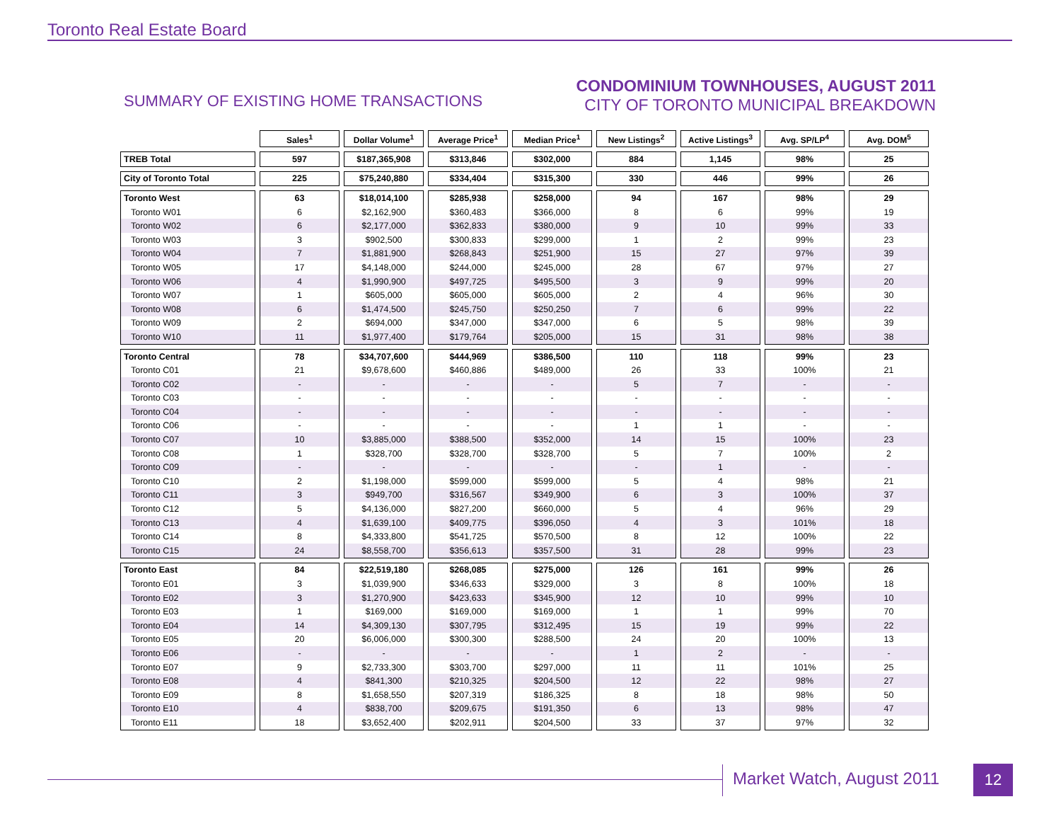Toronto Real Estate Board
SUMMARY OF EXISTING HOME TRANSACTIONS
CONDOMINIUM TOWNHOUSES, AUGUST 2011
CITY OF TORONTO MUNICIPAL BREAKDOWN
| | Sales<sup>1</sup> | Dollar Volume<sup>1</sup> | Average Price<sup>1</sup> | Median Price<sup>1</sup> | New Listings<sup>2</sup> | Active Listings<sup>3</sup> | Avg. SP/LP<sup>4</sup> | Avg. DOM<sup>5</sup> |
| TREB Total | 597 | $187,365,908 | $313,846 | $302,000 | 884 | 1,145 | 98% | 25 |
| City of Toronto Total | 225 | $75,240,880 | $334,404 | $315,300 | 330 | 446 | 99% | 26 |
| Toronto West | 63 | $18,014,100 | $285,938 | $258,000 | 94 | 167 | 98% | 29 |
| Toronto W01 | 6 | $2,162,900 | $360,483 | $366,000 | 8 | 6 | 99% | 19 |
| Toronto W02 | 6 | $2,177,000 | $362,833 | $380,000 | 9 | 10 | 99% | 33 |
| Toronto W03 | 3 | $902,500 | $300,833 | $299,000 | 1 | 2 | 99% | 23 |
| Toronto W04 | 7 | $1,881,900 | $268,843 | $251,900 | 15 | 27 | 97% | 39 |
| Toronto W05 | 17 | $4,148,000 | $244,000 | $245,000 | 28 | 67 | 97% | 27 |
| Toronto W06 | 4 | $1,990,900 | $497,725 | $495,500 | 3 | 9 | 99% | 20 |
| Toronto W07 | 1 | $605,000 | $605,000 | $605,000 | 2 | 4 | 96% | 30 |
| Toronto W08 | 6 | $1,474,500 | $245,750 | $250,250 | 7 | 6 | 99% | 22 |
| Toronto W09 | 2 | $694,000 | $347,000 | $347,000 | 6 | 5 | 98% | 39 |
| Toronto W10 | 11 | $1,977,400 | $179,764 | $205,000 | 15 | 31 | 98% | 38 |
| Toronto Central | 78 | $34,707,600 | $444,969 | $386,500 | 110 | 118 | 99% | 23 |
| Toronto C01 | 21 | $9,678,600 | $460,886 | $489,000 | 26 | 33 | 100% | 21 |
| Toronto C02 | - | - | - | - | 5 | 7 | - | - |
| Toronto C03 | - | - | - | - | - | - | - | - |
| Toronto C04 | - | - | - | - | - | - | - | - |
| Toronto C06 | - | - | - | - | 1 | 1 | - | - |
| Toronto C07 | 10 | $3,885,000 | $388,500 | $352,000 | 14 | 15 | 100% | 23 |
| Toronto C08 | 1 | $328,700 | $328,700 | $328,700 | 5 | 7 | 100% | 2 |
| Toronto C09 | - | - | - | - | - | 1 | - | - |
| Toronto C10 | 2 | $1,198,000 | $599,000 | $599,000 | 5 | 4 | 98% | 21 |
| Toronto C11 | 3 | $949,700 | $316,567 | $349,900 | 6 | 3 | 100% | 37 |
| Toronto C12 | 5 | $4,136,000 | $827,200 | $660,000 | 5 | 4 | 96% | 29 |
| Toronto C13 | 4 | $1,639,100 | $409,775 | $396,050 | 4 | 3 | 101% | 18 |
| Toronto C14 | 8 | $4,333,800 | $541,725 | $570,500 | 8 | 12 | 100% | 22 |
| Toronto C15 | 24 | $8,558,700 | $356,613 | $357,500 | 31 | 28 | 99% | 23 |
| Toronto East | 84 | $22,519,180 | $268,085 | $275,000 | 126 | 161 | 99% | 26 |
| Toronto E01 | 3 | $1,039,900 | $346,633 | $329,000 | 3 | 8 | 100% | 18 |
| Toronto E02 | 3 | $1,270,900 | $423,633 | $345,900 | 12 | 10 | 99% | 10 |
| Toronto E03 | 1 | $169,000 | $169,000 | $169,000 | 1 | 1 | 99% | 70 |
| Toronto E04 | 14 | $4,309,130 | $307,795 | $312,495 | 15 | 19 | 99% | 22 |
| Toronto E05 | 20 | $6,006,000 | $300,300 | $288,500 | 24 | 20 | 100% | 13 |
| Toronto E06 | - | - | - | - | 1 | 2 | - | - |
| Toronto E07 | 9 | $2,733,300 | $303,700 | $297,000 | 11 | 11 | 101% | 25 |
| Toronto E08 | 4 | $841,300 | $210,325 | $204,500 | 12 | 22 | 98% | 27 |
| Toronto E09 | 8 | $1,658,550 | $207,319 | $186,325 | 8 | 18 | 98% | 50 |
| Toronto E10 | 4 | $838,700 | $209,675 | $191,350 | 6 | 13 | 98% | 47 |
| Toronto E11 | 18 | $3,652,400 | $202,911 | $204,500 | 33 | 37 | 97% | 32 |
Market Watch, August 2011 12